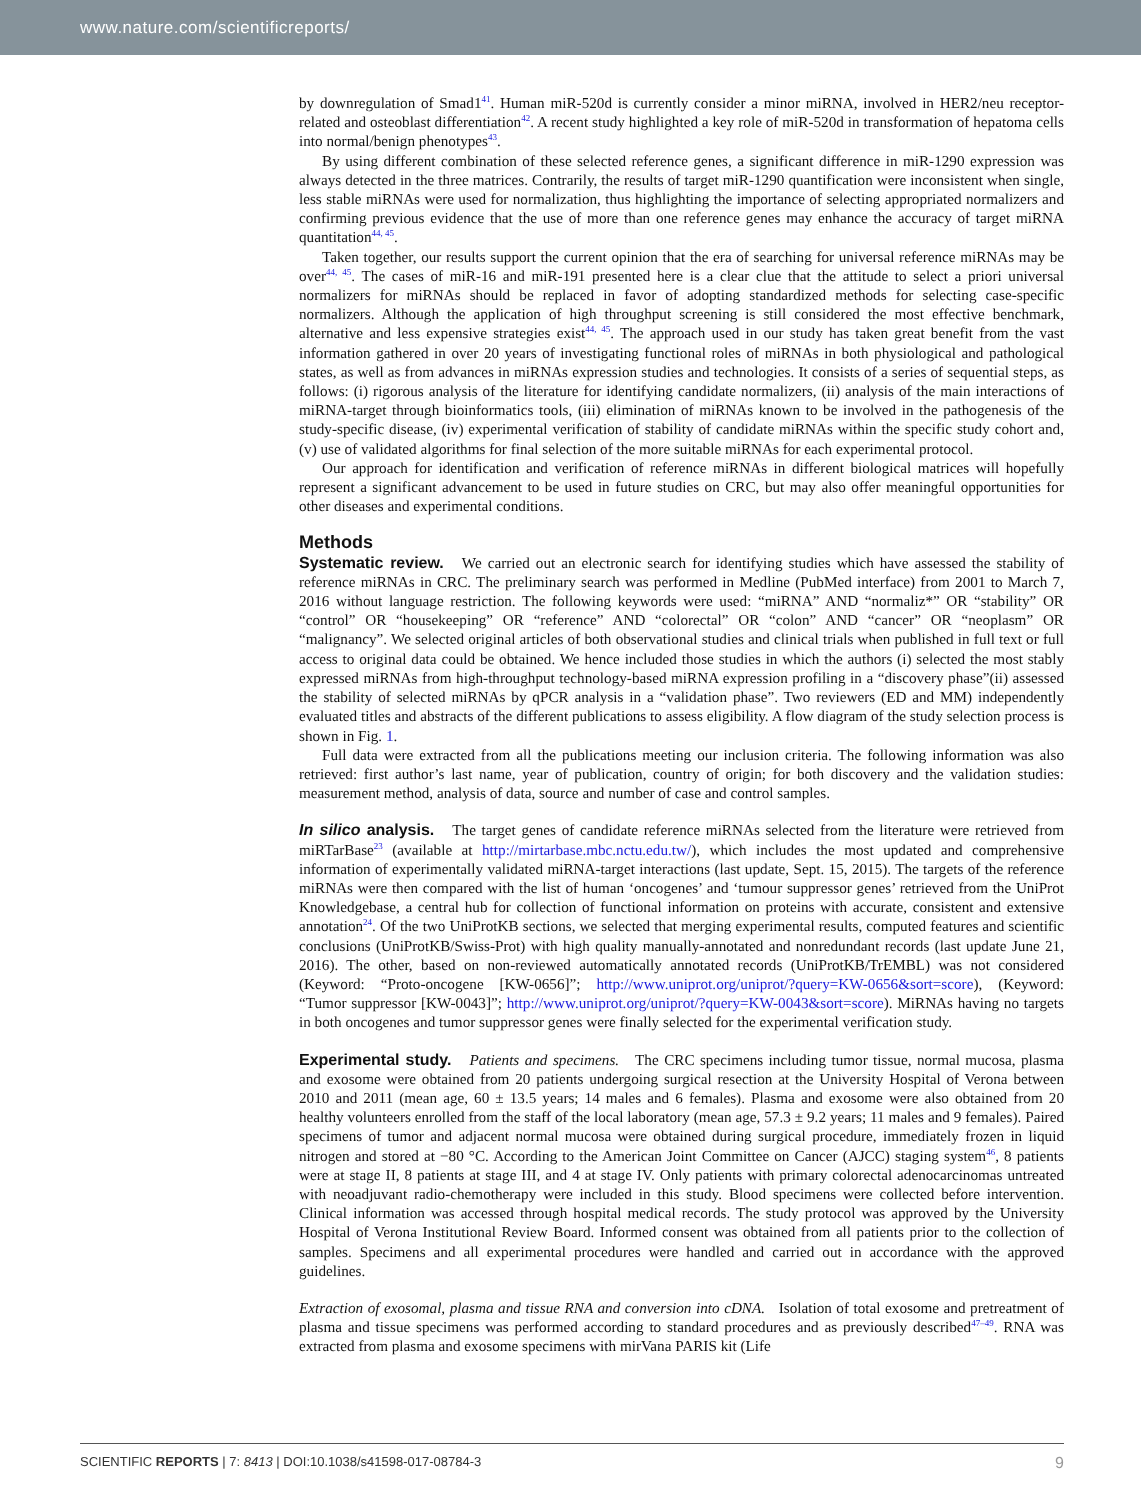www.nature.com/scientificreports/
by downregulation of Smad1<sup>41</sup>. Human miR-520d is currently consider a minor miRNA, involved in HER2/neu receptor-related and osteoblast differentiation<sup>42</sup>. A recent study highlighted a key role of miR-520d in transformation of hepatoma cells into normal/benign phenotypes<sup>43</sup>.
By using different combination of these selected reference genes, a significant difference in miR-1290 expression was always detected in the three matrices. Contrarily, the results of target miR-1290 quantification were inconsistent when single, less stable miRNAs were used for normalization, thus highlighting the importance of selecting appropriated normalizers and confirming previous evidence that the use of more than one reference genes may enhance the accuracy of target miRNA quantitation<sup>44, 45</sup>.
Taken together, our results support the current opinion that the era of searching for universal reference miRNAs may be over<sup>44, 45</sup>. The cases of miR-16 and miR-191 presented here is a clear clue that the attitude to select a priori universal normalizers for miRNAs should be replaced in favor of adopting standardized methods for selecting case-specific normalizers. Although the application of high throughput screening is still considered the most effective benchmark, alternative and less expensive strategies exist<sup>44, 45</sup>. The approach used in our study has taken great benefit from the vast information gathered in over 20 years of investigating functional roles of miRNAs in both physiological and pathological states, as well as from advances in miRNAs expression studies and technologies. It consists of a series of sequential steps, as follows: (i) rigorous analysis of the literature for identifying candidate normalizers, (ii) analysis of the main interactions of miRNA-target through bioinformatics tools, (iii) elimination of miRNAs known to be involved in the pathogenesis of the study-specific disease, (iv) experimental verification of stability of candidate miRNAs within the specific study cohort and, (v) use of validated algorithms for final selection of the more suitable miRNAs for each experimental protocol.
Our approach for identification and verification of reference miRNAs in different biological matrices will hopefully represent a significant advancement to be used in future studies on CRC, but may also offer meaningful opportunities for other diseases and experimental conditions.
Methods
Systematic review. We carried out an electronic search for identifying studies which have assessed the stability of reference miRNAs in CRC. The preliminary search was performed in Medline (PubMed interface) from 2001 to March 7, 2016 without language restriction. The following keywords were used: “miRNA” AND “normaliz*” OR “stability” OR “control” OR “housekeeping” OR “reference” AND “colorectal” OR “colon” AND “cancer” OR “neoplasm” OR “malignancy”. We selected original articles of both observational studies and clinical trials when published in full text or full access to original data could be obtained. We hence included those studies in which the authors (i) selected the most stably expressed miRNAs from high-throughput technology-based miRNA expression profiling in a “discovery phase”(ii) assessed the stability of selected miRNAs by qPCR analysis in a “validation phase”. Two reviewers (ED and MM) independently evaluated titles and abstracts of the different publications to assess eligibility. A flow diagram of the study selection process is shown in Fig. 1.
Full data were extracted from all the publications meeting our inclusion criteria. The following information was also retrieved: first author’s last name, year of publication, country of origin; for both discovery and the validation studies: measurement method, analysis of data, source and number of case and control samples.
In silico analysis. The target genes of candidate reference miRNAs selected from the literature were retrieved from miRTarBase<sup>23</sup> (available at http://mirtarbase.mbc.nctu.edu.tw/), which includes the most updated and comprehensive information of experimentally validated miRNA-target interactions (last update, Sept. 15, 2015). The targets of the reference miRNAs were then compared with the list of human ‘oncogenes’ and ‘tumour suppressor genes’ retrieved from the UniProt Knowledgebase, a central hub for collection of functional information on proteins with accurate, consistent and extensive annotation<sup>24</sup>. Of the two UniProtKB sections, we selected that merging experimental results, computed features and scientific conclusions (UniProtKB/Swiss-Prot) with high quality manually-annotated and nonredundant records (last update June 21, 2016). The other, based on non-reviewed automatically annotated records (UniProtKB/TrEMBL) was not considered (Keyword: “Proto-oncogene [KW-0656]”; http://www.uniprot.org/uniprot/?query=KW-0656&sort=score), (Keyword: “Tumor suppressor [KW-0043]”; http://www.uniprot.org/uniprot/?query=KW-0043&sort=score). MiRNAs having no targets in both oncogenes and tumor suppressor genes were finally selected for the experimental verification study.
Experimental study. Patients and specimens. The CRC specimens including tumor tissue, normal mucosa, plasma and exosome were obtained from 20 patients undergoing surgical resection at the University Hospital of Verona between 2010 and 2011 (mean age, 60 ± 13.5 years; 14 males and 6 females). Plasma and exosome were also obtained from 20 healthy volunteers enrolled from the staff of the local laboratory (mean age, 57.3 ± 9.2 years; 11 males and 9 females). Paired specimens of tumor and adjacent normal mucosa were obtained during surgical procedure, immediately frozen in liquid nitrogen and stored at −80 °C. According to the American Joint Committee on Cancer (AJCC) staging system<sup>46</sup>, 8 patients were at stage II, 8 patients at stage III, and 4 at stage IV. Only patients with primary colorectal adenocarcinomas untreated with neoadjuvant radio-chemotherapy were included in this study. Blood specimens were collected before intervention. Clinical information was accessed through hospital medical records. The study protocol was approved by the University Hospital of Verona Institutional Review Board. Informed consent was obtained from all patients prior to the collection of samples. Specimens and all experimental procedures were handled and carried out in accordance with the approved guidelines.
Extraction of exosomal, plasma and tissue RNA and conversion into cDNA. Isolation of total exosome and pretreatment of plasma and tissue specimens was performed according to standard procedures and as previously described<sup>47–49</sup>. RNA was extracted from plasma and exosome specimens with mirVana PARIS kit (Life
SCIENTIFIC REPORTS | 7: 8413 | DOI:10.1038/s41598-017-08784-3 9